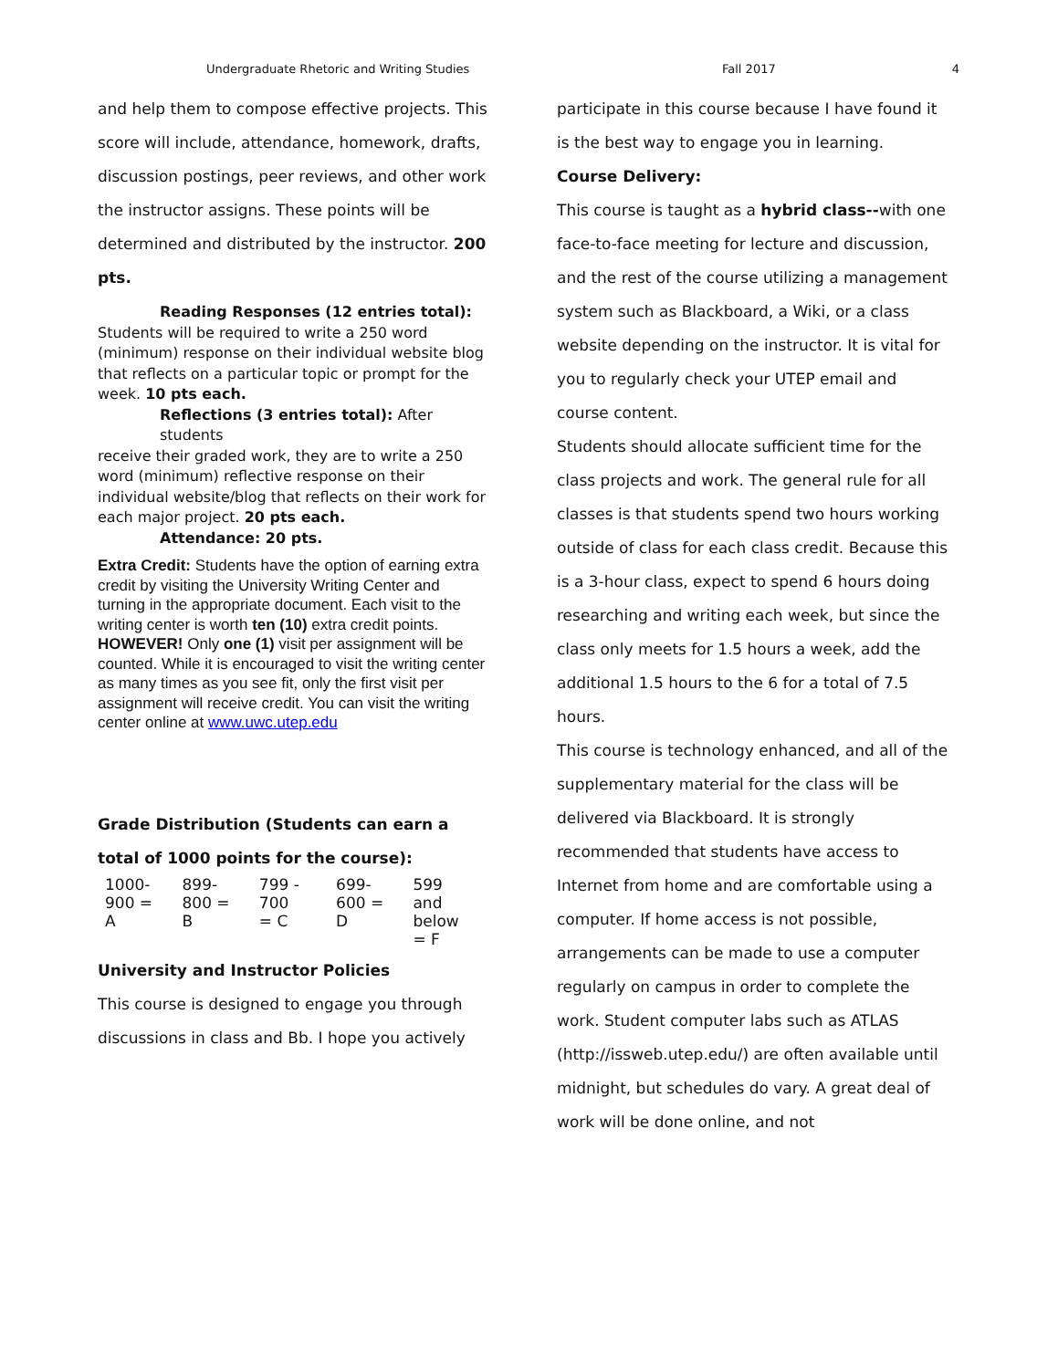Undergraduate Rhetoric and Writing Studies Fall 2017 4
and help them to compose effective projects. This score will include, attendance, homework, drafts, discussion postings, peer reviews, and other work the instructor assigns. These points will be determined and distributed by the instructor. 200 pts.
Reading Responses (12 entries total):
Students will be required to write a 250 word (minimum) response on their individual website blog that reflects on a particular topic or prompt for the week. 10 pts each.
Reflections (3 entries total): After students
receive their graded work, they are to write a 250 word (minimum) reflective response on their individual website/blog that reflects on their work for each major project. 20 pts each.
Attendance: 20 pts.
Extra Credit: Students have the option of earning extra credit by visiting the University Writing Center and turning in the appropriate document. Each visit to the writing center is worth ten (10) extra credit points. HOWEVER! Only one (1) visit per assignment will be counted. While it is encouraged to visit the writing center as many times as you see fit, only the first visit per assignment will receive credit. You can visit the writing center online at www.uwc.utep.edu
Grade Distribution (Students can earn a total of 1000 points for the course):
| 1000- 900 = A | 899- 800 = B | 799 - 700 = C | 699- 600 = D | 599 and below = F |
University and Instructor Policies
This course is designed to engage you through discussions in class and Bb. I hope you actively
participate in this course because I have found it is the best way to engage you in learning.
Course Delivery:
This course is taught as a hybrid class--with one face-to-face meeting for lecture and discussion, and the rest of the course utilizing a management system such as Blackboard, a Wiki, or a class website depending on the instructor. It is vital for you to regularly check your UTEP email and course content.
Students should allocate sufficient time for the class projects and work. The general rule for all classes is that students spend two hours working outside of class for each class credit. Because this is a 3-hour class, expect to spend 6 hours doing researching and writing each week, but since the class only meets for 1.5 hours a week, add the additional 1.5 hours to the 6 for a total of 7.5 hours.
This course is technology enhanced, and all of the supplementary material for the class will be delivered via Blackboard. It is strongly recommended that students have access to Internet from home and are comfortable using a computer. If home access is not possible, arrangements can be made to use a computer regularly on campus in order to complete the work. Student computer labs such as ATLAS (http://issweb.utep.edu/) are often available until midnight, but schedules do vary. A great deal of work will be done online, and not